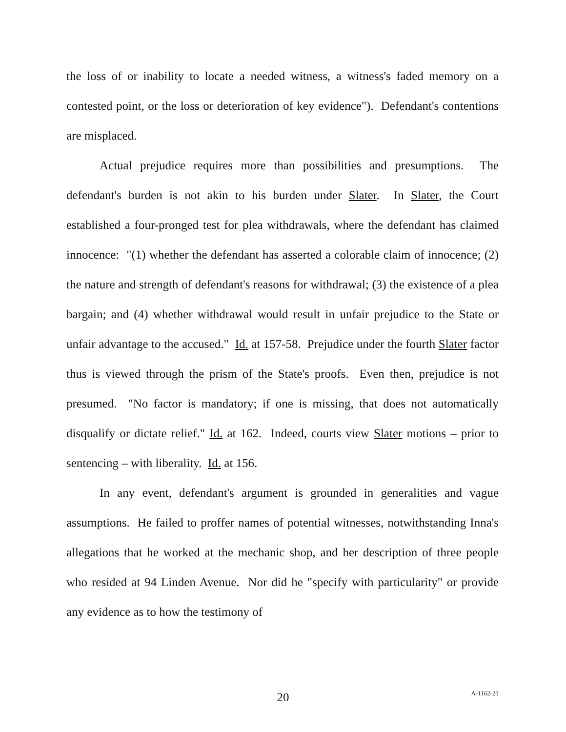the loss of or inability to locate a needed witness, a witness's faded memory on a contested point, or the loss or deterioration of key evidence"). Defendant's contentions are misplaced.
Actual prejudice requires more than possibilities and presumptions. The defendant's burden is not akin to his burden under Slater. In Slater, the Court established a four-pronged test for plea withdrawals, where the defendant has claimed innocence: "(1) whether the defendant has asserted a colorable claim of innocence; (2) the nature and strength of defendant's reasons for withdrawal; (3) the existence of a plea bargain; and (4) whether withdrawal would result in unfair prejudice to the State or unfair advantage to the accused." Id. at 157-58. Prejudice under the fourth Slater factor thus is viewed through the prism of the State's proofs. Even then, prejudice is not presumed. "No factor is mandatory; if one is missing, that does not automatically disqualify or dictate relief." Id. at 162. Indeed, courts view Slater motions – prior to sentencing – with liberality. Id. at 156.
In any event, defendant's argument is grounded in generalities and vague assumptions. He failed to proffer names of potential witnesses, notwithstanding Inna's allegations that he worked at the mechanic shop, and her description of three people who resided at 94 Linden Avenue. Nor did he "specify with particularity" or provide any evidence as to how the testimony of
20
A-1162-21